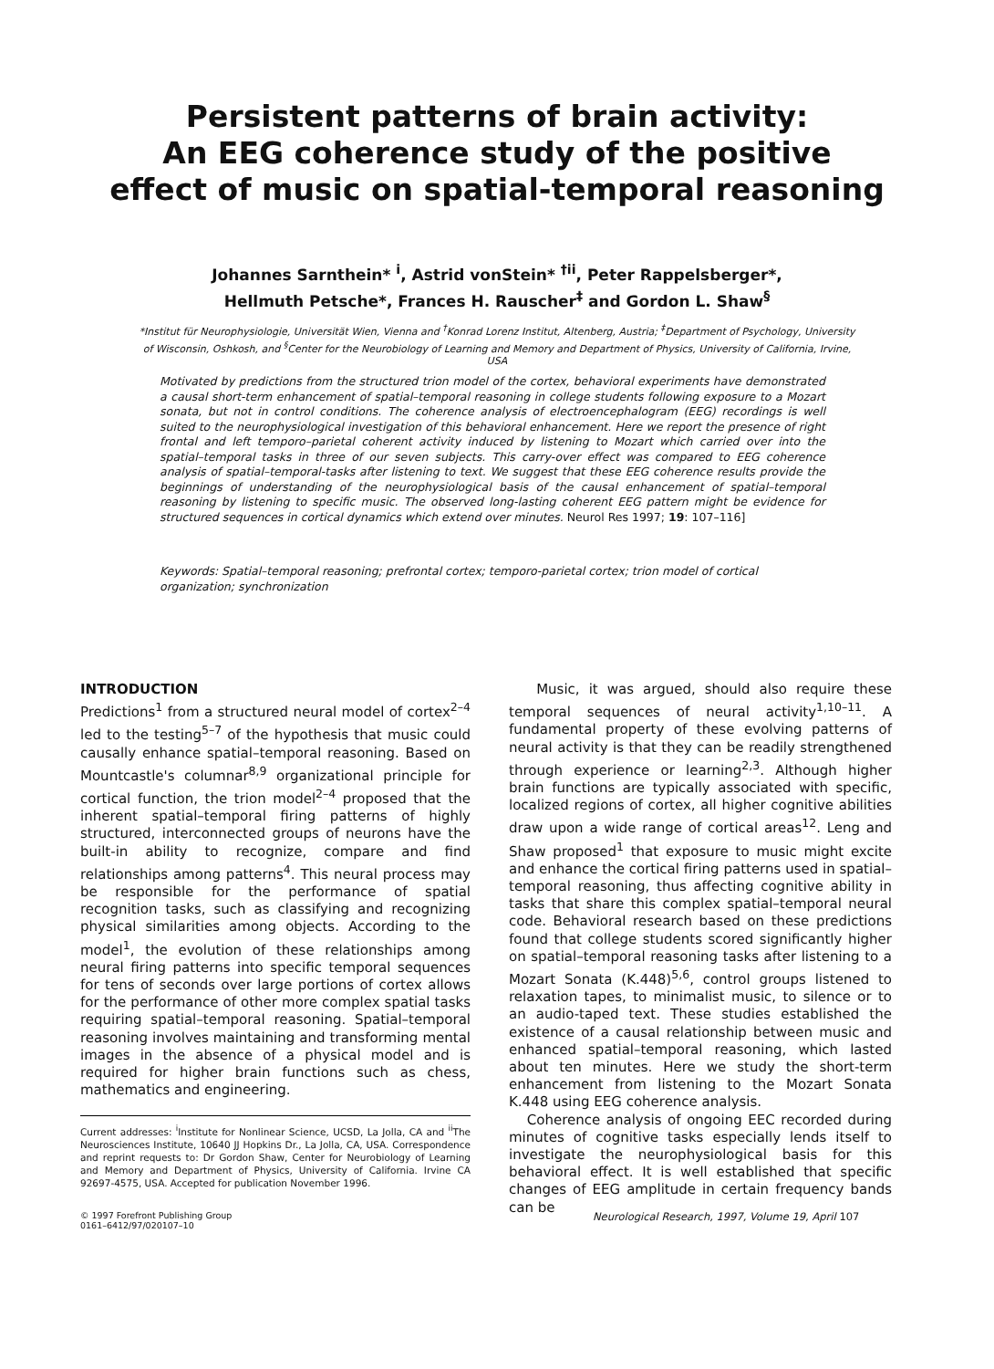Persistent patterns of brain activity:
An EEG coherence study of the positive
effect of music on spatial-temporal reasoning
Johannes Sarnthein* <sup>i</sup>, Astrid vonStein* <sup>†ii</sup>, Peter Rappelsberger*,
Hellmuth Petsche*, Frances H. Rauscher<sup>‡</sup> and Gordon L. Shaw<sup>§</sup>
*Institut für Neurophysiologie, Universität Wien, Vienna and <sup>†</sup>Konrad Lorenz Institut, Altenberg, Austria; <sup>‡</sup>Department of Psychology, University of Wisconsin, Oshkosh, and <sup>§</sup>Center for the Neurobiology of Learning and Memory and Department of Physics, University of California, Irvine, USA
Motivated by predictions from the structured trion model of the cortex, behavioral experiments have demonstrated a causal short-term enhancement of spatial–temporal reasoning in college students following exposure to a Mozart sonata, but not in control conditions. The coherence analysis of electroencephalogram (EEG) recordings is well suited to the neurophysiological investigation of this behavioral enhancement. Here we report the presence of right frontal and left temporo–parietal coherent activity induced by listening to Mozart which carried over into the spatial–temporal tasks in three of our seven subjects. This carry-over effect was compared to EEG coherence analysis of spatial–temporal-tasks after listening to text. We suggest that these EEG coherence results provide the beginnings of understanding of the neurophysiological basis of the causal enhancement of spatial–temporal reasoning by listening to specific music. The observed long-lasting coherent EEG pattern might be evidence for structured sequences in cortical dynamics which extend over minutes. Neurol Res 1997; 19: 107–116]
Keywords: Spatial–temporal reasoning; prefrontal cortex; temporo-parietal cortex; trion model of cortical organization; synchronization
INTRODUCTION
Predictions<sup>1</sup> from a structured neural model of cortex<sup>2–4</sup> led to the testing<sup>5–7</sup> of the hypothesis that music could causally enhance spatial–temporal reasoning. Based on Mountcastle's columnar<sup>8,9</sup> organizational principle for cortical function, the trion model<sup>2–4</sup> proposed that the inherent spatial–temporal firing patterns of highly structured, interconnected groups of neurons have the built-in ability to recognize, compare and find relationships among patterns<sup>4</sup>. This neural process may be responsible for the performance of spatial recognition tasks, such as classifying and recognizing physical similarities among objects. According to the model<sup>1</sup>, the evolution of these relationships among neural firing patterns into specific temporal sequences for tens of seconds over large portions of cortex allows for the performance of other more complex spatial tasks requiring spatial–temporal reasoning. Spatial–temporal reasoning involves maintaining and transforming mental images in the absence of a physical model and is required for higher brain functions such as chess, mathematics and engineering.
Current addresses: <sup>i</sup>Institute for Nonlinear Science, UCSD, La Jolla, CA and <sup>ii</sup>The Neurosciences Institute, 10640 JJ Hopkins Dr., La Jolla, CA, USA. Correspondence and reprint requests to: Dr Gordon Shaw, Center for Neurobiology of Learning and Memory and Department of Physics, University of California. Irvine CA 92697-4575, USA. Accepted for publication November 1996.
Music, it was argued, should also require these temporal sequences of neural activity<sup>1,10–11</sup>. A fundamental property of these evolving patterns of neural activity is that they can be readily strengthened through experience or learning<sup>2,3</sup>. Although higher brain functions are typically associated with specific, localized regions of cortex, all higher cognitive abilities draw upon a wide range of cortical areas<sup>12</sup>. Leng and Shaw proposed<sup>1</sup> that exposure to music might excite and enhance the cortical firing patterns used in spatial–temporal reasoning, thus affecting cognitive ability in tasks that share this complex spatial–temporal neural code. Behavioral research based on these predictions found that college students scored significantly higher on spatial–temporal reasoning tasks after listening to a Mozart Sonata (K.448)<sup>5,6</sup>, control groups listened to relaxation tapes, to minimalist music, to silence or to an audio-taped text. These studies established the existence of a causal relationship between music and enhanced spatial–temporal reasoning, which lasted about ten minutes. Here we study the short-term enhancement from listening to the Mozart Sonata K.448 using EEG coherence analysis.
Coherence analysis of ongoing EEC recorded during minutes of cognitive tasks especially lends itself to investigate the neurophysiological basis for this behavioral effect. It is well established that specific changes of EEG amplitude in certain frequency bands can be
© 1997 Forefront Publishing Group
0161–6412/97/020107–10
Neurological Research, 1997, Volume 19, April 107